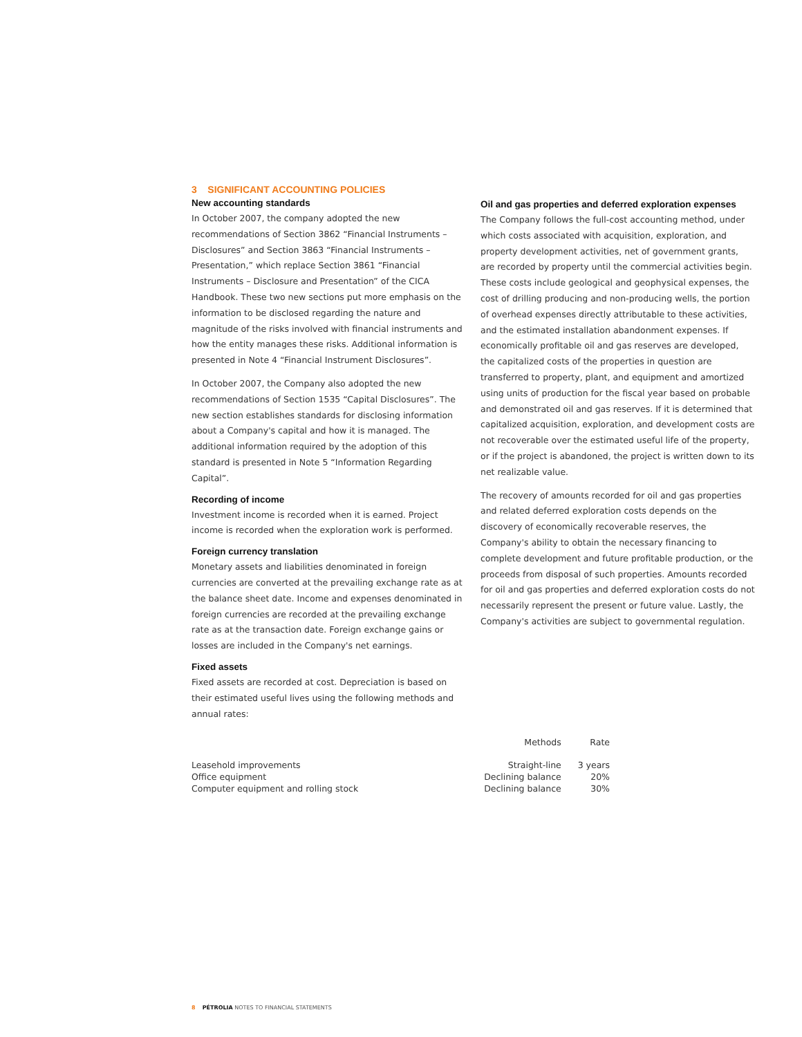3 SIGNIFICANT ACCOUNTING POLICIES
New accounting standards
In October 2007, the company adopted the new recommendations of Section 3862 “Financial Instruments – Disclosures” and Section 3863 “Financial Instruments – Presentation,” which replace Section 3861 “Financial Instruments – Disclosure and Presentation” of the CICA Handbook. These two new sections put more emphasis on the information to be disclosed regarding the nature and magnitude of the risks involved with financial instruments and how the entity manages these risks. Additional information is presented in Note 4 “Financial Instrument Disclosures”.
In October 2007, the Company also adopted the new recommendations of Section 1535 “Capital Disclosures”. The new section establishes standards for disclosing information about a Company's capital and how it is managed. The additional information required by the adoption of this standard is presented in Note 5 “Information Regarding Capital”.
Recording of income
Investment income is recorded when it is earned. Project income is recorded when the exploration work is performed.
Foreign currency translation
Monetary assets and liabilities denominated in foreign currencies are converted at the prevailing exchange rate as at the balance sheet date. Income and expenses denominated in foreign currencies are recorded at the prevailing exchange rate as at the transaction date. Foreign exchange gains or losses are included in the Company's net earnings.
Fixed assets
Fixed assets are recorded at cost. Depreciation is based on their estimated useful lives using the following methods and annual rates:
Oil and gas properties and deferred exploration expenses
The Company follows the full-cost accounting method, under which costs associated with acquisition, exploration, and property development activities, net of government grants, are recorded by property until the commercial activities begin. These costs include geological and geophysical expenses, the cost of drilling producing and non-producing wells, the portion of overhead expenses directly attributable to these activities, and the estimated installation abandonment expenses. If economically profitable oil and gas reserves are developed, the capitalized costs of the properties in question are transferred to property, plant, and equipment and amortized using units of production for the fiscal year based on probable and demonstrated oil and gas reserves. If it is determined that capitalized acquisition, exploration, and development costs are not recoverable over the estimated useful life of the property, or if the project is abandoned, the project is written down to its net realizable value.
The recovery of amounts recorded for oil and gas properties and related deferred exploration costs depends on the discovery of economically recoverable reserves, the Company's ability to obtain the necessary financing to complete development and future profitable production, or the proceeds from disposal of such properties. Amounts recorded for oil and gas properties and deferred exploration costs do not necessarily represent the present or future value. Lastly, the Company's activities are subject to governmental regulation.
| | Methods | Rate |
| --- | --- | --- |
| Leasehold improvements | Straight-line | 3 years |
| Office equipment | Declining balance | 20% |
| Computer equipment and rolling stock | Declining balance | 30% |
8 PÉTROLIA NOTES TO FINANCIAL STATEMENTS